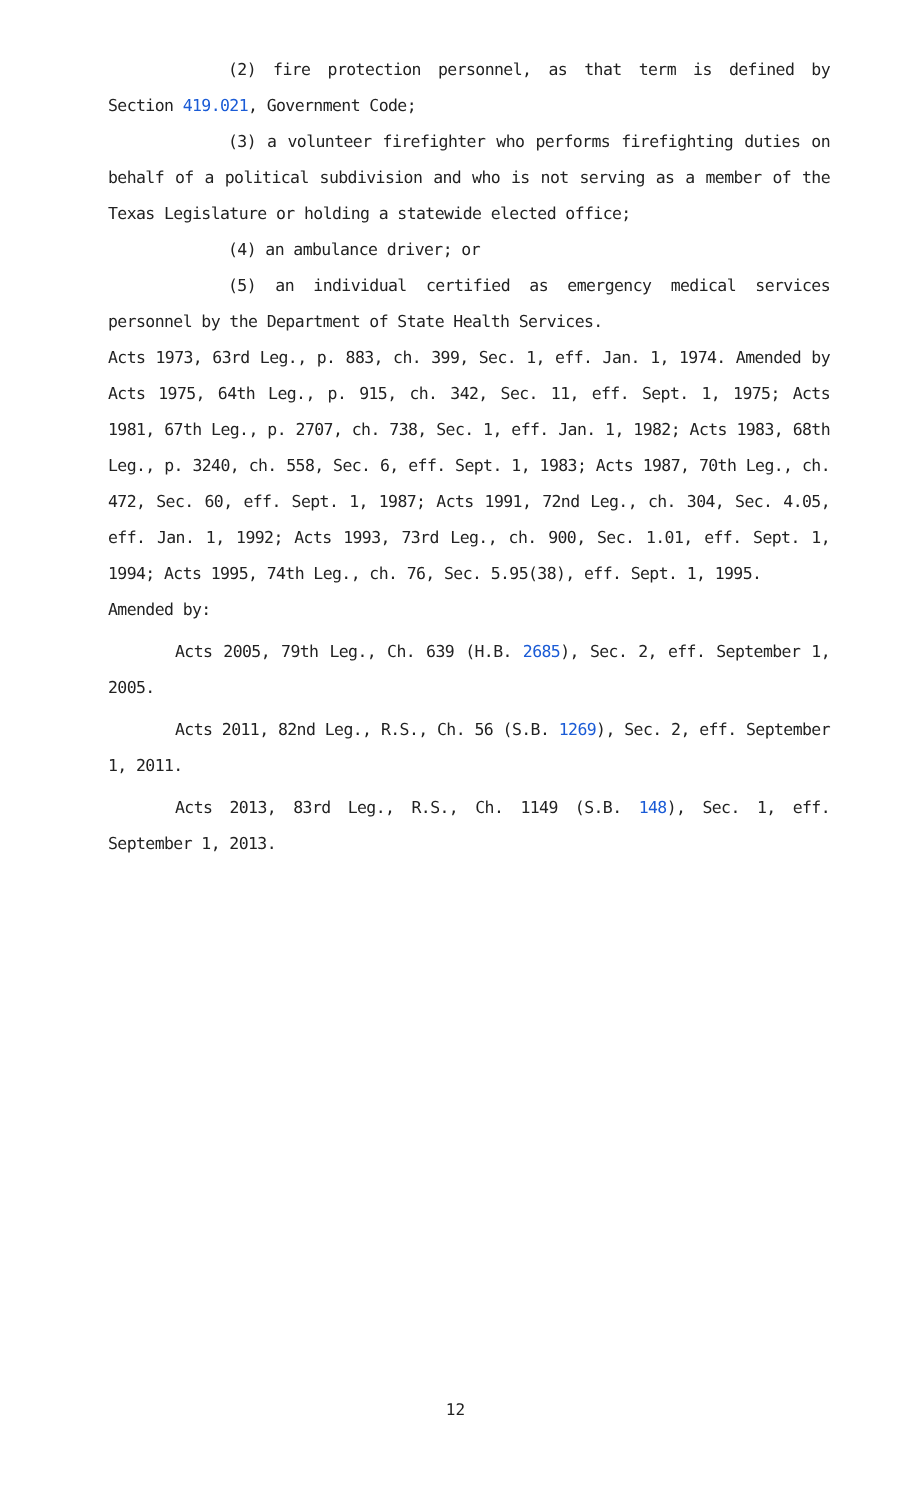(2) fire protection personnel, as that term is defined by Section 419.021, Government Code;
(3) a volunteer firefighter who performs firefighting duties on behalf of a political subdivision and who is not serving as a member of the Texas Legislature or holding a statewide elected office;
(4) an ambulance driver; or
(5) an individual certified as emergency medical services personnel by the Department of State Health Services.
Acts 1973, 63rd Leg., p. 883, ch. 399, Sec. 1, eff. Jan. 1, 1974. Amended by Acts 1975, 64th Leg., p. 915, ch. 342, Sec. 11, eff. Sept. 1, 1975; Acts 1981, 67th Leg., p. 2707, ch. 738, Sec. 1, eff. Jan. 1, 1982; Acts 1983, 68th Leg., p. 3240, ch. 558, Sec. 6, eff. Sept. 1, 1983; Acts 1987, 70th Leg., ch. 472, Sec. 60, eff. Sept. 1, 1987; Acts 1991, 72nd Leg., ch. 304, Sec. 4.05, eff. Jan. 1, 1992; Acts 1993, 73rd Leg., ch. 900, Sec. 1.01, eff. Sept. 1, 1994; Acts 1995, 74th Leg., ch. 76, Sec. 5.95(38), eff. Sept. 1, 1995.
Amended by:
Acts 2005, 79th Leg., Ch. 639 (H.B. 2685), Sec. 2, eff. September 1, 2005.
Acts 2011, 82nd Leg., R.S., Ch. 56 (S.B. 1269), Sec. 2, eff. September 1, 2011.
Acts 2013, 83rd Leg., R.S., Ch. 1149 (S.B. 148), Sec. 1, eff. September 1, 2013.
12